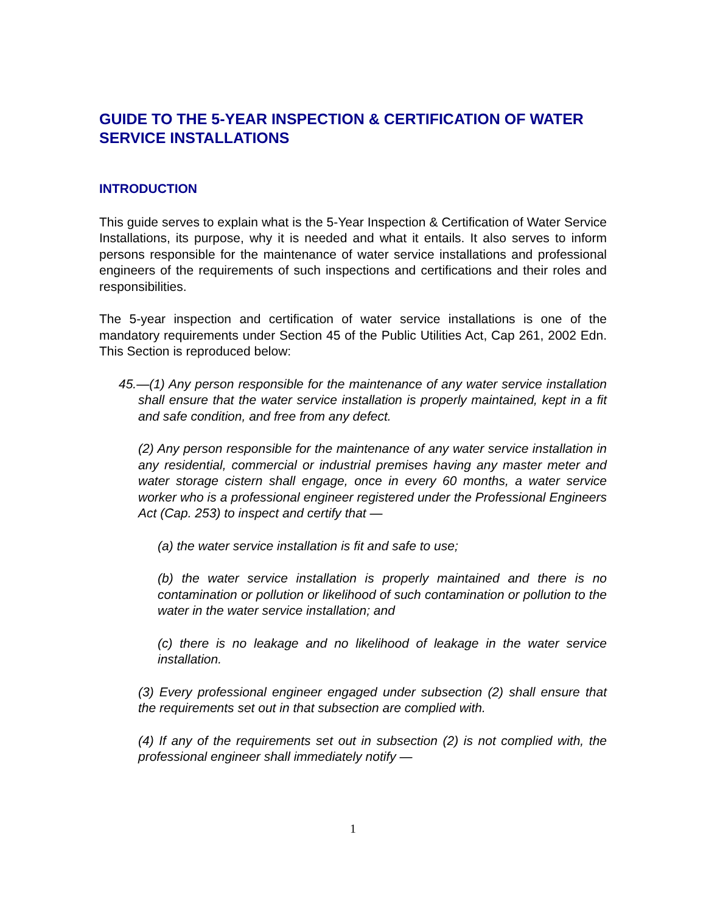GUIDE TO THE 5-YEAR INSPECTION & CERTIFICATION OF WATER SERVICE INSTALLATIONS
INTRODUCTION
This guide serves to explain what is the 5-Year Inspection & Certification of Water Service Installations, its purpose, why it is needed and what it entails. It also serves to inform persons responsible for the maintenance of water service installations and professional engineers of the requirements of such inspections and certifications and their roles and responsibilities.
The 5-year inspection and certification of water service installations is one of the mandatory requirements under Section 45 of the Public Utilities Act, Cap 261, 2002 Edn. This Section is reproduced below:
45.—(1) Any person responsible for the maintenance of any water service installation shall ensure that the water service installation is properly maintained, kept in a fit and safe condition, and free from any defect.
(2) Any person responsible for the maintenance of any water service installation in any residential, commercial or industrial premises having any master meter and water storage cistern shall engage, once in every 60 months, a water service worker who is a professional engineer registered under the Professional Engineers Act (Cap. 253) to inspect and certify that —
(a) the water service installation is fit and safe to use;
(b) the water service installation is properly maintained and there is no contamination or pollution or likelihood of such contamination or pollution to the water in the water service installation; and
(c) there is no leakage and no likelihood of leakage in the water service installation.
(3) Every professional engineer engaged under subsection (2) shall ensure that the requirements set out in that subsection are complied with.
(4) If any of the requirements set out in subsection (2) is not complied with, the professional engineer shall immediately notify —
1